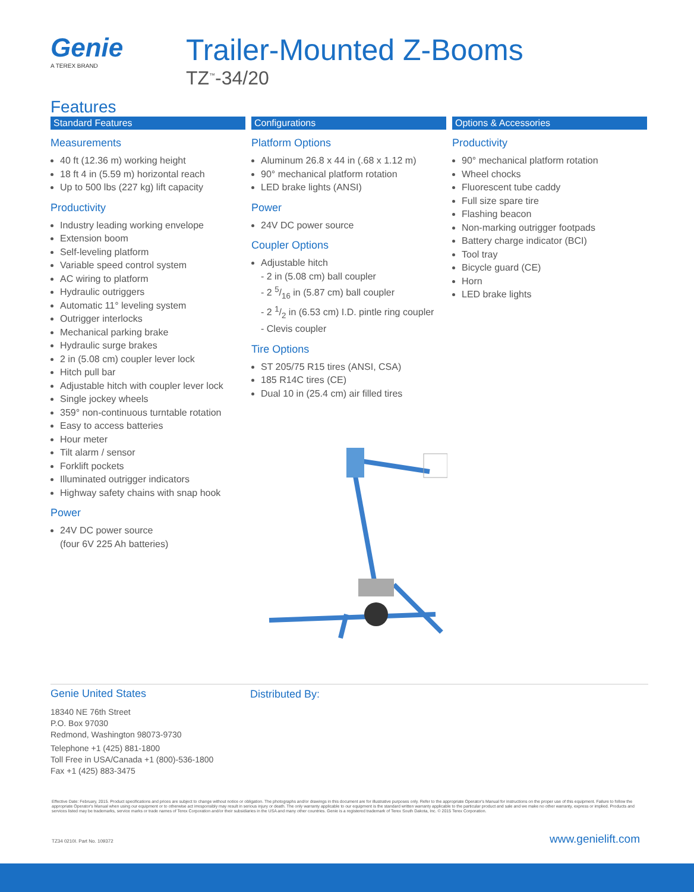Genie
A TEREX BRAND
Trailer-Mounted Z-Booms
TZ<sup>™</sup>-34/20
Features
Standard Features
Measurements
40 ft (12.36 m) working height
18 ft 4 in (5.59 m) horizontal reach
Up to 500 lbs (227 kg) lift capacity
Productivity
Industry leading working envelope
Extension boom
Self-leveling platform
Variable speed control system
AC wiring to platform
Hydraulic outriggers
Automatic 11° leveling system
Outrigger interlocks
Mechanical parking brake
Hydraulic surge brakes
2 in (5.08 cm) coupler lever lock
Hitch pull bar
Adjustable hitch with coupler lever lock
Single jockey wheels
359° non-continuous turntable rotation
Easy to access batteries
Hour meter
Tilt alarm / sensor
Forklift pockets
Illuminated outrigger indicators
Highway safety chains with snap hook
Power
24V DC power source
(four 6V 225 Ah batteries)
Configurations
Platform Options
Aluminum 26.8 x 44 in (.68 x 1.12 m)
90° mechanical platform rotation
LED brake lights (ANSI)
Power
24V DC power source
Coupler Options
Adjustable hitch
- 2 in (5.08 cm) ball coupler
- 2 5/16 in (5.87 cm) ball coupler
- 2 1/2 in (6.53 cm) I.D. pintle ring coupler
- Clevis coupler
Tire Options
ST 205/75 R15 tires (ANSI, CSA)
185 R14C tires (CE)
Dual 10 in (25.4 cm) air filled tires
Options & Accessories
Productivity
90° mechanical platform rotation
Wheel chocks
Fluorescent tube caddy
Full size spare tire
Flashing beacon
Non-marking outrigger footpads
Battery charge indicator (BCI)
Tool tray
Bicycle guard (CE)
Horn
LED brake lights
Genie United States
18340 NE 76th Street
P.O. Box 97030
Redmond, Washington 98073-9730
Telephone +1 (425) 881-1800
Toll Free in USA/Canada +1 (800)-536-1800
Fax +1 (425) 883-3475
Distributed By:
Effective Date: February, 2015. Product specifications and prices are subject to change without notice or obligation. The photographs and/or drawings in this document are for illustrative purposes only. Refer to the appropriate Operator's Manual for instructions on the proper use of this equipment. Failure to follow the appropriate Operator's Manual when using our equipment or to otherwise act irresponsibly may result in serious injury or death. The only warranty applicable to our equipment is the standard written warranty applicable to the particular product and sale and we make no other warranty, express or implied. Products and services listed may be trademarks, service marks or trade names of Terex Corporation and/or their subsidiaries in the USA and many other countries. Genie is a registered trademark of Terex South Dakota, Inc. © 2015 Terex Corporation.
TZ34 0210I. Part No. 109372 www.genielift.com